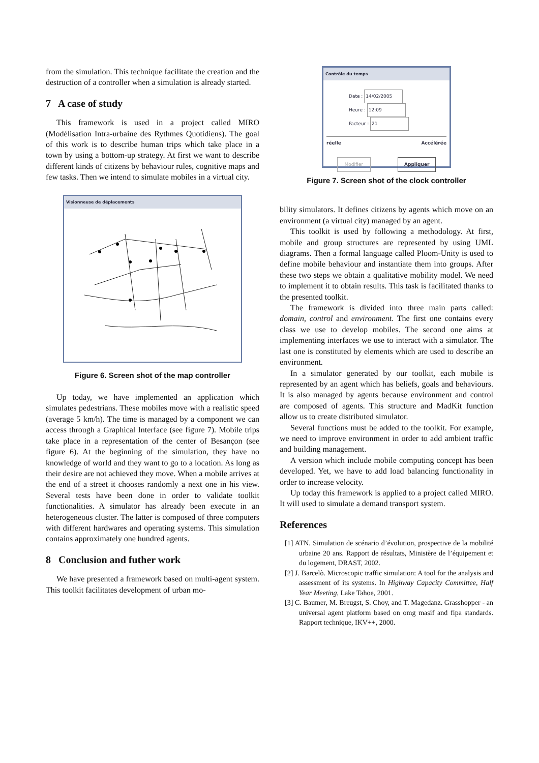from the simulation. This technique facilitate the creation and the destruction of a controller when a simulation is already started.
7 A case of study
This framework is used in a project called MIRO (Modélisation Intra-urbaine des Rythmes Quotidiens). The goal of this work is to describe human trips which take place in a town by using a bottom-up strategy. At first we want to describe different kinds of citizens by behaviour rules, cognitive maps and few tasks. Then we intend to simulate mobiles in a virtual city.
Visionneuse de déplacements
Figure 6. Screen shot of the map controller
Up today, we have implemented an application which simulates pedestrians. These mobiles move with a realistic speed (average 5 km/h). The time is managed by a component we can access through a Graphical Interface (see figure 7). Mobile trips take place in a representation of the center of Besançon (see figure 6). At the beginning of the simulation, they have no knowledge of world and they want to go to a location. As long as their desire are not achieved they move. When a mobile arrives at the end of a street it chooses randomly a next one in his view. Several tests have been done in order to validate toolkit functionalities. A simulator has already been execute in an heterogeneous cluster. The latter is composed of three computers with different hardwares and operating systems. This simulation contains approximately one hundred agents.
8 Conclusion and futher work
We have presented a framework based on multi-agent system. This toolkit facilitates development of urban mo-
Contrôle du temps
Date : 14/02/2005
Heure : 12:09
Facteur : 21
réelle Accélérée
Modifier Appliquer
Figure 7. Screen shot of the clock controller
bility simulators. It defines citizens by agents which move on an environment (a virtual city) managed by an agent.
This toolkit is used by following a methodology. At first, mobile and group structures are represented by using UML diagrams. Then a formal language called Ploom-Unity is used to define mobile behaviour and instantiate them into groups. After these two steps we obtain a qualitative mobility model. We need to implement it to obtain results. This task is facilitated thanks to the presented toolkit.
The framework is divided into three main parts called: domain, control and environment. The first one contains every class we use to develop mobiles. The second one aims at implementing interfaces we use to interact with a simulator. The last one is constituted by elements which are used to describe an environment.
In a simulator generated by our toolkit, each mobile is represented by an agent which has beliefs, goals and behaviours. It is also managed by agents because environment and control are composed of agents. This structure and MadKit function allow us to create distributed simulator.
Several functions must be added to the toolkit. For example, we need to improve environment in order to add ambient traffic and building management.
A version which include mobile computing concept has been developed. Yet, we have to add load balancing functionality in order to increase velocity.
Up today this framework is applied to a project called MIRO. It will used to simulate a demand transport system.
References
[1] ATN. Simulation de scénario d’évolution, prospective de la mobilité urbaine 20 ans. Rapport de résultats, Ministère de l’équipement et du logement, DRAST, 2002.
[2] J. Barcelò. Microscopic traffic simulation: A tool for the analysis and assessment of its systems. In Highway Capacity Committee, Half Year Meeting, Lake Tahoe, 2001.
[3] C. Baumer, M. Breugst, S. Choy, and T. Magedanz. Grasshopper - an universal agent platform based on omg masif and fipa standards. Rapport technique, IKV++, 2000.